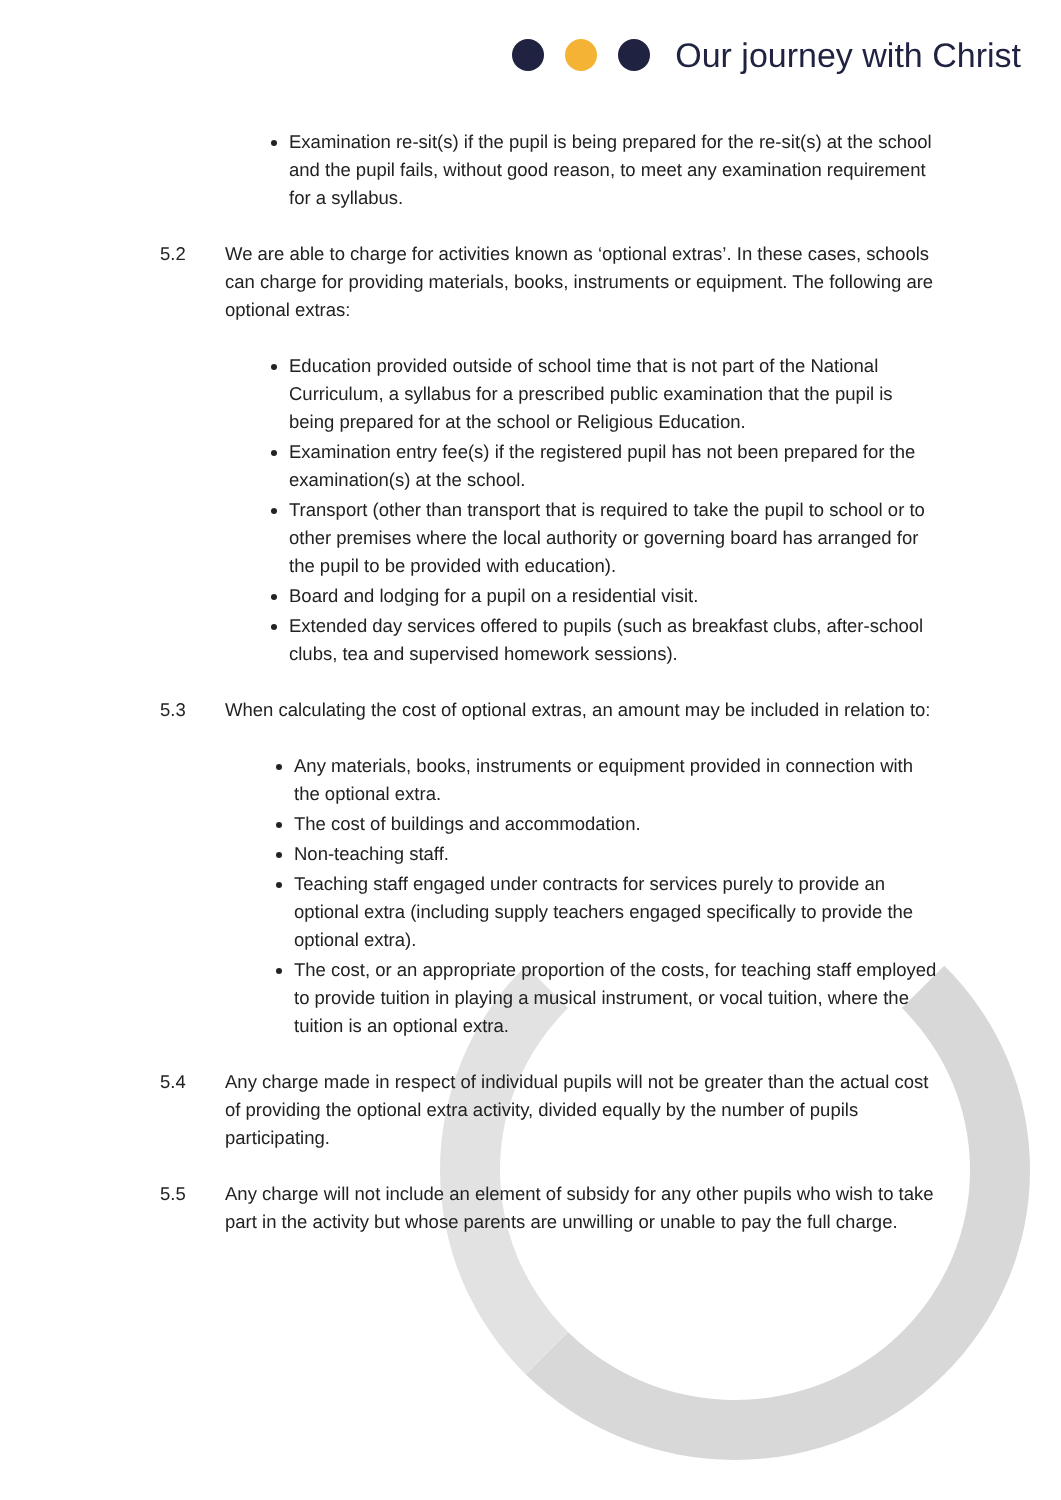Our journey with Christ
Examination re-sit(s) if the pupil is being prepared for the re-sit(s) at the school and the pupil fails, without good reason, to meet any examination requirement for a syllabus.
5.2 We are able to charge for activities known as ‘optional extras’. In these cases, schools can charge for providing materials, books, instruments or equipment. The following are optional extras:
Education provided outside of school time that is not part of the National Curriculum, a syllabus for a prescribed public examination that the pupil is being prepared for at the school or Religious Education.
Examination entry fee(s) if the registered pupil has not been prepared for the examination(s) at the school.
Transport (other than transport that is required to take the pupil to school or to other premises where the local authority or governing board has arranged for the pupil to be provided with education).
Board and lodging for a pupil on a residential visit.
Extended day services offered to pupils (such as breakfast clubs, after-school clubs, tea and supervised homework sessions).
5.3 When calculating the cost of optional extras, an amount may be included in relation to:
Any materials, books, instruments or equipment provided in connection with the optional extra.
The cost of buildings and accommodation.
Non-teaching staff.
Teaching staff engaged under contracts for services purely to provide an optional extra (including supply teachers engaged specifically to provide the optional extra).
The cost, or an appropriate proportion of the costs, for teaching staff employed to provide tuition in playing a musical instrument, or vocal tuition, where the tuition is an optional extra.
5.4 Any charge made in respect of individual pupils will not be greater than the actual cost of providing the optional extra activity, divided equally by the number of pupils participating.
5.5 Any charge will not include an element of subsidy for any other pupils who wish to take part in the activity but whose parents are unwilling or unable to pay the full charge.